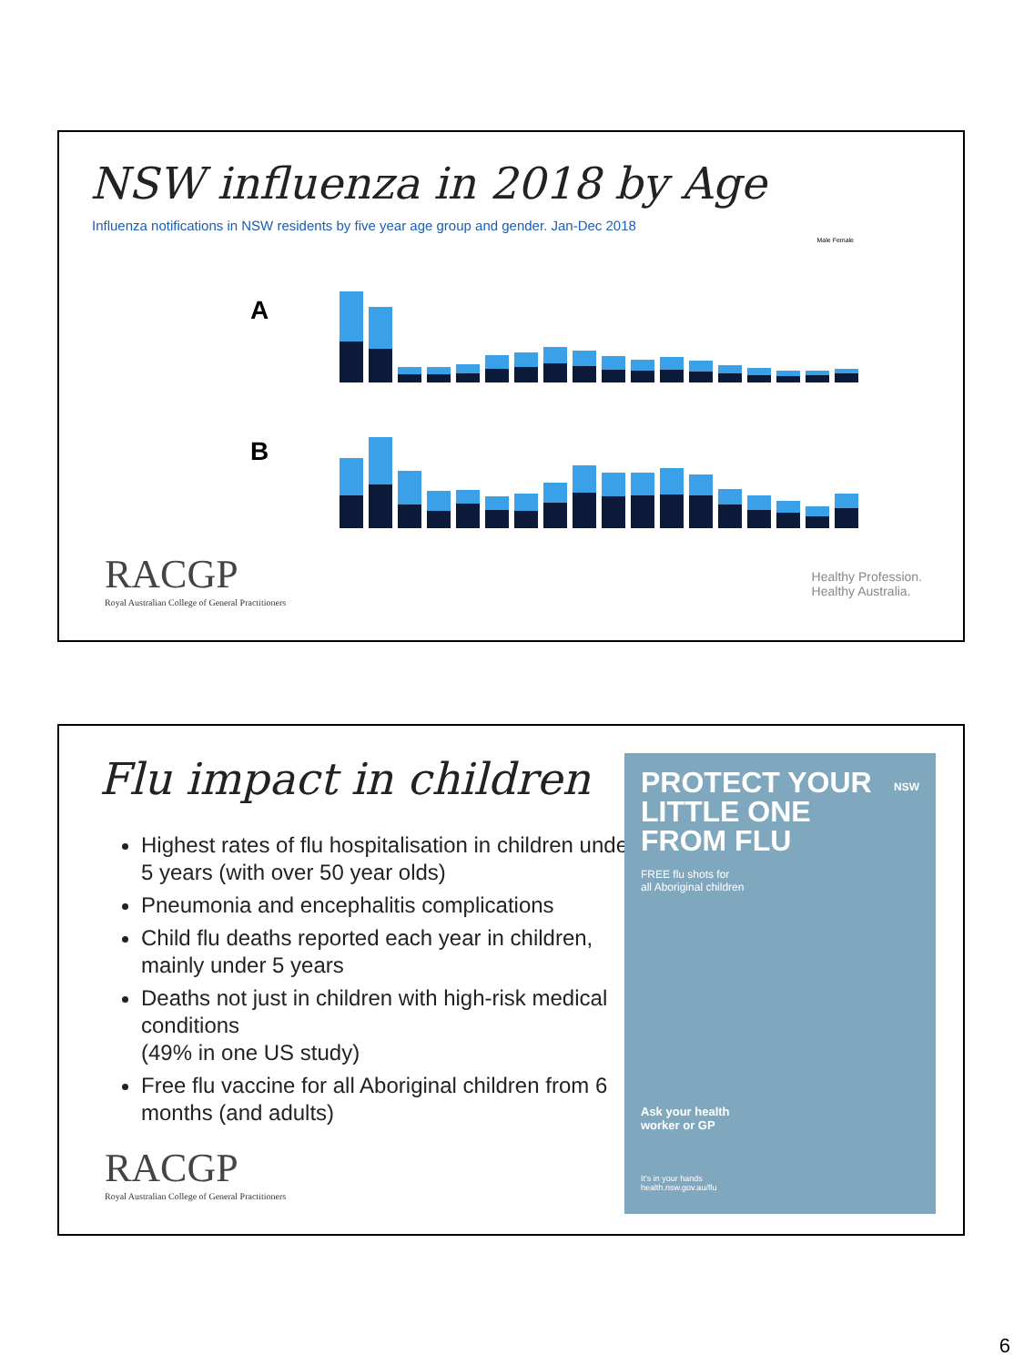NSW influenza in 2018 by Age
Influenza notifications in NSW residents by five year age group and gender. Jan-Dec 2018
Male Female
A
B
RACGP
Royal Australian College of General Practitioners
Healthy Profession.
Healthy Australia.
Flu impact in children
Highest rates of flu hospitalisation in children under 5 years (with over 50 year olds)
Pneumonia and encephalitis complications
Child flu deaths reported each year in children, mainly under 5 years
Deaths not just in children with high-risk medical conditions
(49% in one US study)
Free flu vaccine for all Aboriginal children from 6 months (and adults)
RACGP
Royal Australian College of General Practitioners
PROTECT YOUR
LITTLE ONE
FROM FLU
FREE flu shots for
all Aboriginal children
NSW
Ask your health
worker or GP
It's in your hands
health.nsw.gov.au/flu
6